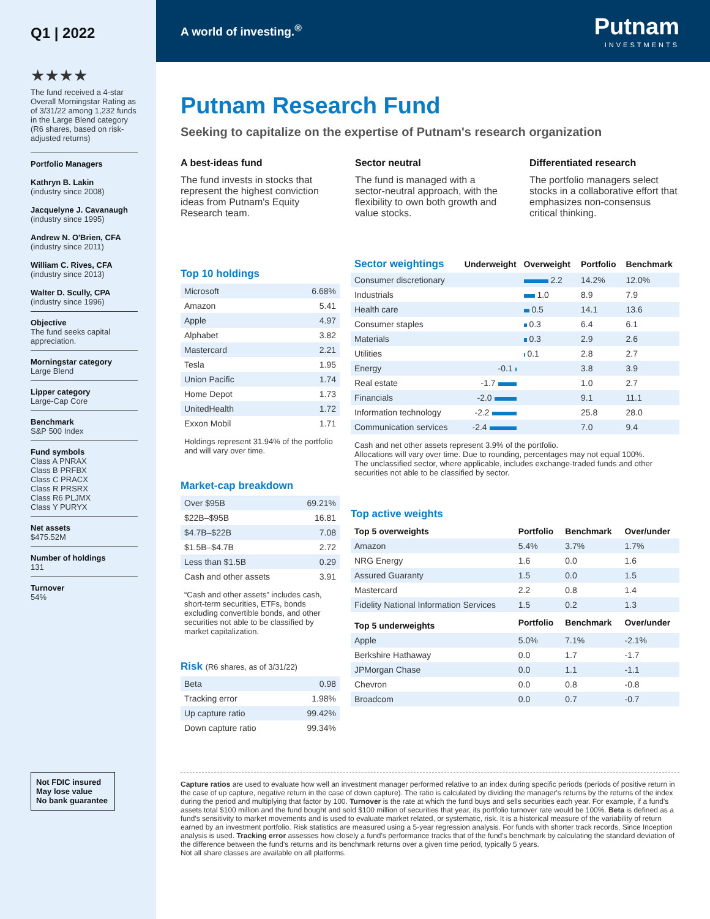Q1 | 2022
★★★★
The fund received a 4-star Overall Morningstar Rating as of 3/31/22 among 1,232 funds in the Large Blend category (R6 shares, based on risk-adjusted returns)
Portfolio Managers
Kathryn B. Lakin
(industry since 2008)
Jacquelyne J. Cavanaugh
(industry since 1995)
Andrew N. O'Brien, CFA
(industry since 2011)
William C. Rives, CFA
(industry since 2013)
Walter D. Scully, CPA
(industry since 1996)
Objective
The fund seeks capital appreciation.
Morningstar category
Large Blend
Lipper category
Large-Cap Core
Benchmark
S&P 500 Index
Fund symbols
Class A PNRAX
Class B PRFBX
Class C PRACX
Class R PRSRX
Class R6 PLJMX
Class Y PURYX
Net assets
$475.52M
Number of holdings
131
Turnover
54%
Not FDIC insured
May lose value
No bank guarantee
A world of investing.<sup>®</sup>
Putnam
INVESTMENTS
Putnam Research Fund
Seeking to capitalize on the expertise of Putnam's research organization
A best-ideas fund
The fund invests in stocks that represent the highest conviction ideas from Putnam's Equity Research team.
Sector neutral
The fund is managed with a sector-neutral approach, with the flexibility to own both growth and value stocks.
Differentiated research
The portfolio managers select stocks in a collaborative effort that emphasizes non-consensus critical thinking.
Top 10 holdings
| Microsoft | 6.68% |
| Amazon | 5.41 |
| Apple | 4.97 |
| Alphabet | 3.82 |
| Mastercard | 2.21 |
| Tesla | 1.95 |
| Union Pacific | 1.74 |
| Home Depot | 1.73 |
| UnitedHealth | 1.72 |
| Exxon Mobil | 1.71 |
Holdings represent 31.94% of the portfolio and will vary over time.
Market-cap breakdown
| Over $95B | 69.21% |
| $22B–$95B | 16.81 |
| $4.7B–$22B | 7.08 |
| $1.5B–$4.7B | 2.72 |
| Less than $1.5B | 0.29 |
| Cash and other assets | 3.91 |
“Cash and other assets” includes cash, short-term securities, ETFs, bonds excluding convertible bonds, and other securities not able to be classified by market capitalization.
Risk (R6 shares, as of 3/31/22)
| Beta | 0.98 |
| Tracking error | 1.98% |
| Up capture ratio | 99.42% |
| Down capture ratio | 99.34% |
| Sector weightings | Underweight | Overweight | Portfolio | Benchmark |
| --- | --- | --- | --- | --- |
| Consumer discretionary | | 2.2 | 14.2% | 12.0% |
| Industrials | | 1.0 | 8.9 | 7.9 |
| Health care | | 0.5 | 14.1 | 13.6 |
| Consumer staples | | 0.3 | 6.4 | 6.1 |
| Materials | | 0.3 | 2.9 | 2.6 |
| Utilities | | 0.1 | 2.8 | 2.7 |
| Energy | -0.1 | | 3.8 | 3.9 |
| Real estate | -1.7 | | 1.0 | 2.7 |
| Financials | -2.0 | | 9.1 | 11.1 |
| Information technology | -2.2 | | 25.8 | 28.0 |
| Communication services | -2.4 | | 7.0 | 9.4 |
Cash and net other assets represent 3.9% of the portfolio.
Allocations will vary over time. Due to rounding, percentages may not equal 100%.
The unclassified sector, where applicable, includes exchange-traded funds and other securities not able to be classified by sector.
Top active weights
| Top 5 overweights | Portfolio | Benchmark | Over/under |
| --- | --- | --- | --- |
| Amazon | 5.4% | 3.7% | 1.7% |
| NRG Energy | 1.6 | 0.0 | 1.6 |
| Assured Guaranty | 1.5 | 0.0 | 1.5 |
| Mastercard | 2.2 | 0.8 | 1.4 |
| Fidelity National Information Services | 1.5 | 0.2 | 1.3 |
| Top 5 underweights | Portfolio | Benchmark | Over/under |
| Apple | 5.0% | 7.1% | -2.1% |
| Berkshire Hathaway | 0.0 | 1.7 | -1.7 |
| JPMorgan Chase | 0.0 | 1.1 | -1.1 |
| Chevron | 0.0 | 0.8 | -0.8 |
| Broadcom | 0.0 | 0.7 | -0.7 |
Capture ratios are used to evaluate how well an investment manager performed relative to an index during specific periods (periods of positive return in the case of up capture, negative return in the case of down capture). The ratio is calculated by dividing the manager's returns by the returns of the index during the period and multiplying that factor by 100. Turnover is the rate at which the fund buys and sells securities each year. For example, if a fund's assets total $100 million and the fund bought and sold $100 million of securities that year, its portfolio turnover rate would be 100%. Beta is defined as a fund's sensitivity to market movements and is used to evaluate market related, or systematic, risk. It is a historical measure of the variability of return earned by an investment portfolio. Risk statistics are measured using a 5-year regression analysis. For funds with shorter track records, Since Inception analysis is used. Tracking error assesses how closely a fund's performance tracks that of the fund's benchmark by calculating the standard deviation of the difference between the fund's returns and its benchmark returns over a given time period, typically 5 years.
Not all share classes are available on all platforms.